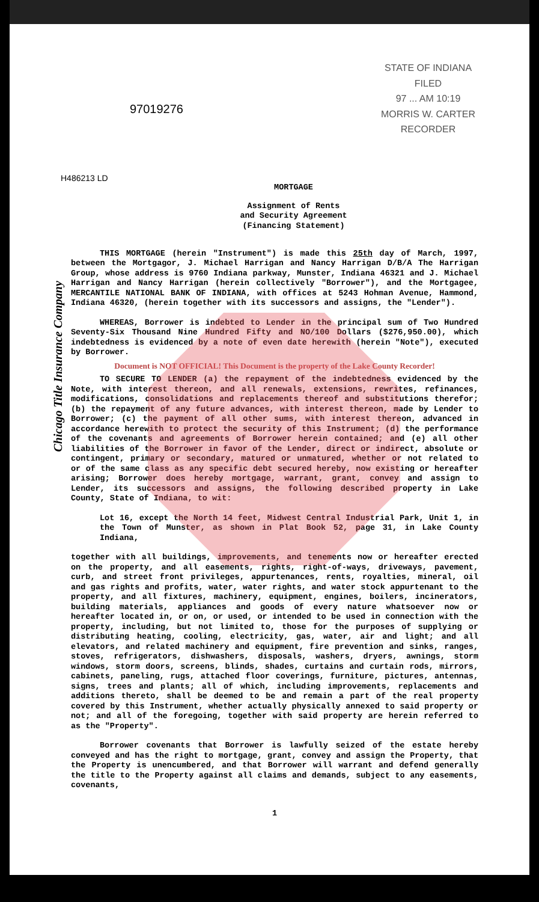97019276
STATE OF INDIANA
FILED
97 ... AM 10:19
MORRIS W. CARTER
RECORDER
Chicago Title Insurance Company
H486213 LD
MORTGAGE
Assignment of Rents
and Security Agreement
(Financing Statement)
THIS MORTGAGE (herein "Instrument") is made this 25th day of March, 1997, between the Mortgagor, J. Michael Harrigan and Nancy Harrigan D/B/A The Harrigan Group, whose address is 9760 Indiana parkway, Munster, Indiana 46321 and J. Michael Harrigan and Nancy Harrigan (herein collectively "Borrower"), and the Mortgagee, MERCANTILE NATIONAL BANK OF INDIANA, with offices at 5243 Hohman Avenue, Hammond, Indiana 46320, (herein together with its successors and assigns, the "Lender").
WHEREAS, Borrower is indebted to Lender in the principal sum of Two Hundred Seventy-Six Thousand Nine Hundred Fifty and NO/100 Dollars ($276,950.00), which indebtedness is evidenced by a note of even date herewith (herein "Note"), executed by Borrower.
Document is NOT OFFICIAL! This Document is the property of the Lake County Recorder!
TO SECURE TO LENDER (a) the repayment of the indebtedness evidenced by the Note, with interest thereon, and all renewals, extensions, rewrites, refinances, modifications, consolidations and replacements thereof and substitutions therefor; (b) the repayment of any future advances, with interest thereon, made by Lender to Borrower; (c) the payment of all other sums, with interest thereon, advanced in accordance herewith to protect the security of this Instrument; (d) the performance of the covenants and agreements of Borrower herein contained; and (e) all other liabilities of the Borrower in favor of the Lender, direct or indirect, absolute or contingent, primary or secondary, matured or unmatured, whether or not related to or of the same class as any specific debt secured hereby, now existing or hereafter arising; Borrower does hereby mortgage, warrant, grant, convey and assign to Lender, its successors and assigns, the following described property in Lake County, State of Indiana, to wit:
Lot 16, except the North 14 feet, Midwest Central Industrial Park, Unit 1, in the Town of Munster, as shown in Plat Book 52, page 31, in Lake County Indiana,
together with all buildings, improvements, and tenements now or hereafter erected on the property, and all easements, rights, right-of-ways, driveways, pavement, curb, and street front privileges, appurtenances, rents, royalties, mineral, oil and gas rights and profits, water, water rights, and water stock appurtenant to the property, and all fixtures, machinery, equipment, engines, boilers, incinerators, building materials, appliances and goods of every nature whatsoever now or hereafter located in, or on, or used, or intended to be used in connection with the property, including, but not limited to, those for the purposes of supplying or distributing heating, cooling, electricity, gas, water, air and light; and all elevators, and related machinery and equipment, fire prevention and sinks, ranges, stoves, refrigerators, dishwashers, disposals, washers, dryers, awnings, storm windows, storm doors, screens, blinds, shades, curtains and curtain rods, mirrors, cabinets, paneling, rugs, attached floor coverings, furniture, pictures, antennas, signs, trees and plants; all of which, including improvements, replacements and additions thereto, shall be deemed to be and remain a part of the real property covered by this Instrument, whether actually physically annexed to said property or not; and all of the foregoing, together with said property are herein referred to as the "Property".
Borrower covenants that Borrower is lawfully seized of the estate hereby conveyed and has the right to mortgage, grant, convey and assign the Property, that the Property is unencumbered, and that Borrower will warrant and defend generally the title to the Property against all claims and demands, subject to any easements, covenants,
1